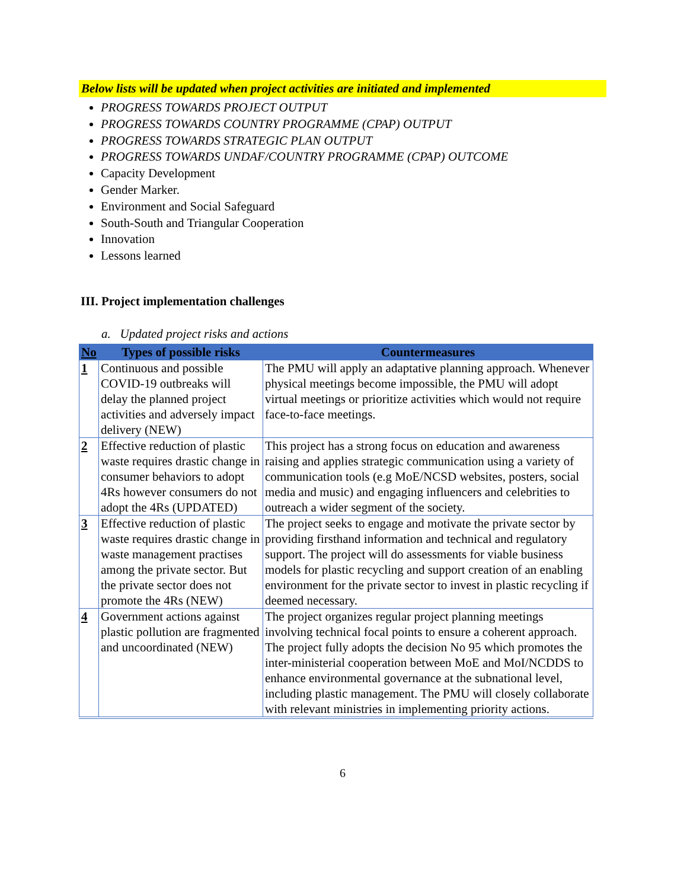Below lists will be updated when project activities are initiated and implemented
PROGRESS TOWARDS PROJECT OUTPUT
PROGRESS TOWARDS COUNTRY PROGRAMME (CPAP) OUTPUT
PROGRESS TOWARDS STRATEGIC PLAN OUTPUT
PROGRESS TOWARDS UNDAF/COUNTRY PROGRAMME (CPAP) OUTCOME
Capacity Development
Gender Marker.
Environment and Social Safeguard
South-South and Triangular Cooperation
Innovation
Lessons learned
III. Project implementation challenges
a. Updated project risks and actions
| No | Types of possible risks | Countermeasures |
| --- | --- | --- |
| 1 | Continuous and possible COVID-19 outbreaks will delay the planned project activities and adversely impact delivery (NEW) | The PMU will apply an adaptative planning approach. Whenever physical meetings become impossible, the PMU will adopt virtual meetings or prioritize activities which would not require face-to-face meetings. |
| 2 | Effective reduction of plastic waste requires drastic change in consumer behaviors to adopt 4Rs however consumers do not adopt the 4Rs (UPDATED) | This project has a strong focus on education and awareness raising and applies strategic communication using a variety of communication tools (e.g MoE/NCSD websites, posters, social media and music) and engaging influencers and celebrities to outreach a wider segment of the society. |
| 3 | Effective reduction of plastic waste requires drastic change in waste management practises among the private sector. But the private sector does not promote the 4Rs (NEW) | The project seeks to engage and motivate the private sector by providing firsthand information and technical and regulatory support. The project will do assessments for viable business models for plastic recycling and support creation of an enabling environment for the private sector to invest in plastic recycling if deemed necessary. |
| 4 | Government actions against plastic pollution are fragmented and uncoordinated (NEW) | The project organizes regular project planning meetings involving technical focal points to ensure a coherent approach. The project fully adopts the decision No 95 which promotes the inter-ministerial cooperation between MoE and MoI/NCDDS to enhance environmental governance at the subnational level, including plastic management. The PMU will closely collaborate with relevant ministries in implementing priority actions. |
6